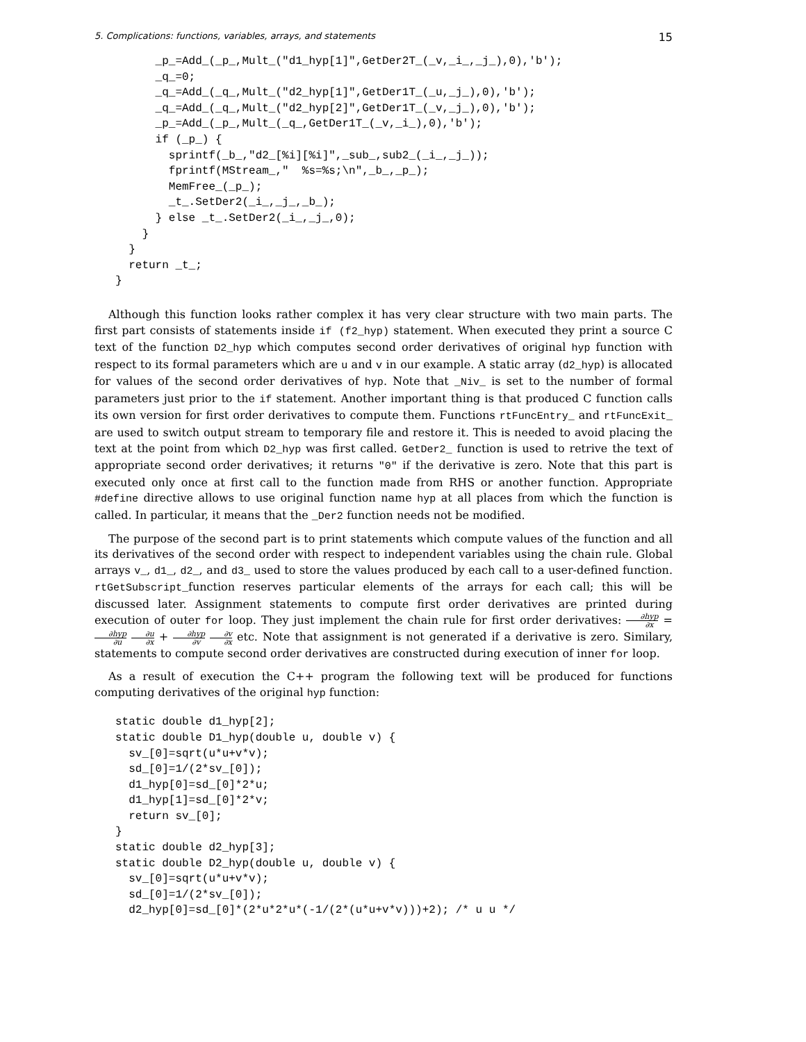5. Complications: functions, variables, arrays, and statements 15
      _p_=Add_(_p_,Mult_("d1_hyp[1]",GetDer2T_(_v,_i_,_j_),0),'b');
      _q_=0;
      _q_=Add_(_q_,Mult_("d2_hyp[1]",GetDer1T_(_u,_j_),0),'b');
      _q_=Add_(_q_,Mult_("d2_hyp[2]",GetDer1T_(_v,_j_),0),'b');
      _p_=Add_(_p_,Mult_(_q_,GetDer1T_(_v,_i_),0),'b');
      if (_p_) {
        sprintf(_b_,"d2_[%i][%i]",_sub_,sub2_(_i_,_j_));
        fprintf(MStream_,"  %s=%s;\n",_b_,_p_);
        MemFree_(_p_);
        _t_.SetDer2(_i_,_j_,_b_);
      } else _t_.SetDer2(_i_,_j_,0);
    }
  }
  return _t_;
}
Although this function looks rather complex it has very clear structure with two main parts. The first part consists of statements inside if (f2_hyp) statement. When executed they print a source C text of the function D2_hyp which computes second order derivatives of original hyp function with respect to its formal parameters which are u and v in our example. A static array (d2_hyp) is allocated for values of the second order derivatives of hyp. Note that _Niv_ is set to the number of formal parameters just prior to the if statement. Another important thing is that produced C function calls its own version for first order derivatives to compute them. Functions rtFuncEntry_ and rtFuncExit_ are used to switch output stream to temporary file and restore it. This is needed to avoid placing the text at the point from which D2_hyp was first called. GetDer2_ function is used to retrive the text of appropriate second order derivatives; it returns "0" if the derivative is zero. Note that this part is executed only once at first call to the function made from RHS or another function. Appropriate #define directive allows to use original function name hyp at all places from which the function is called. In particular, it means that the _Der2 function needs not be modified.
The purpose of the second part is to print statements which compute values of the function and all its derivatives of the second order with respect to independent variables using the chain rule. Global arrays v_, d1_, d2_, and d3_ used to store the values produced by each call to a user-defined function. rtGetSubscript_function reserves particular elements of the arrays for each call; this will be discussed later. Assignment statements to compute first order derivatives are printed during execution of outer for loop. They just implement the chain rule for first order derivatives: ∂hyp ∂x = ∂hyp ∂u ∂u ∂x + ∂hyp ∂v ∂v ∂x etc. Note that assignment is not generated if a derivative is zero. Similary, statements to compute second order derivatives are constructed during execution of inner for loop.
As a result of execution the C++ program the following text will be produced for functions computing derivatives of the original hyp function:
static double d1_hyp[2];
static double D1_hyp(double u, double v) {
  sv_[0]=sqrt(u*u+v*v);
  sd_[0]=1/(2*sv_[0]);
  d1_hyp[0]=sd_[0]*2*u;
  d1_hyp[1]=sd_[0]*2*v;
  return sv_[0];
}
static double d2_hyp[3];
static double D2_hyp(double u, double v) {
  sv_[0]=sqrt(u*u+v*v);
  sd_[0]=1/(2*sv_[0]);
  d2_hyp[0]=sd_[0]*(2*u*2*u*(-1/(2*(u*u+v*v)))+2); /* u u */